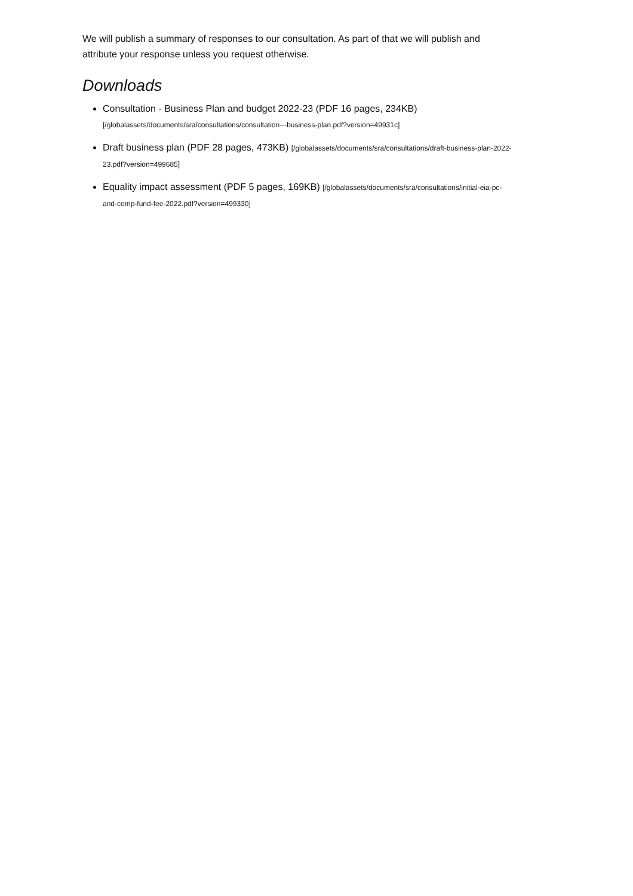We will publish a summary of responses to our consultation. As part of that we will publish and attribute your response unless you request otherwise.
Downloads
Consultation - Business Plan and budget 2022-23 (PDF 16 pages, 234KB) [/globalassets/documents/sra/consultations/consultation---business-plan.pdf?version=49931c]
Draft business plan (PDF 28 pages, 473KB) [/globalassets/documents/sra/consultations/draft-business-plan-2022-23.pdf?version=499685]
Equality impact assessment (PDF 5 pages, 169KB) [/globalassets/documents/sra/consultations/initial-eia-pc-and-comp-fund-fee-2022.pdf?version=499330]